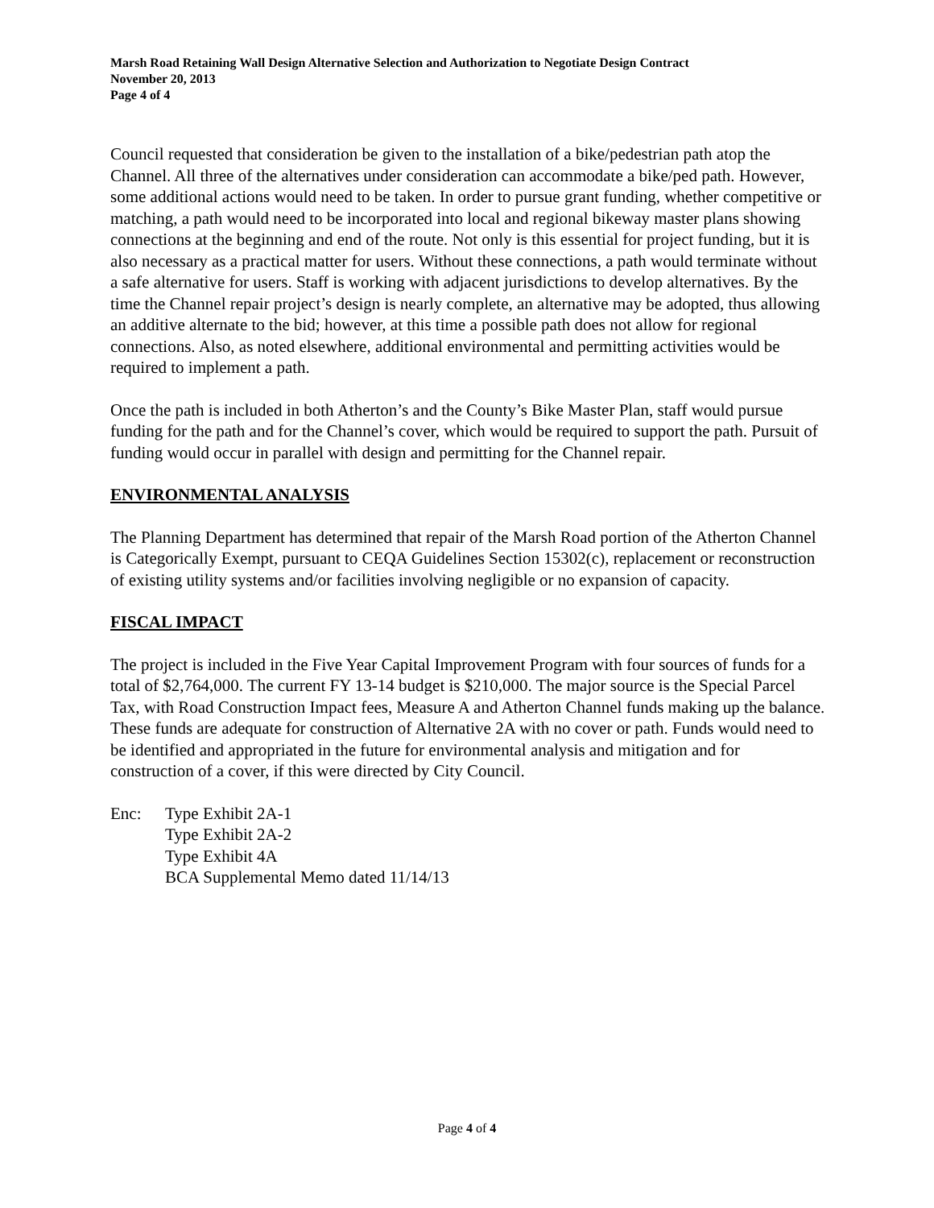Marsh Road Retaining Wall Design Alternative Selection and Authorization to Negotiate Design Contract
November 20, 2013
Page 4 of 4
Council requested that consideration be given to the installation of a bike/pedestrian path atop the Channel. All three of the alternatives under consideration can accommodate a bike/ped path. However, some additional actions would need to be taken. In order to pursue grant funding, whether competitive or matching, a path would need to be incorporated into local and regional bikeway master plans showing connections at the beginning and end of the route. Not only is this essential for project funding, but it is also necessary as a practical matter for users. Without these connections, a path would terminate without a safe alternative for users. Staff is working with adjacent jurisdictions to develop alternatives. By the time the Channel repair project’s design is nearly complete, an alternative may be adopted, thus allowing an additive alternate to the bid; however, at this time a possible path does not allow for regional connections. Also, as noted elsewhere, additional environmental and permitting activities would be required to implement a path.
Once the path is included in both Atherton’s and the County’s Bike Master Plan, staff would pursue funding for the path and for the Channel’s cover, which would be required to support the path. Pursuit of funding would occur in parallel with design and permitting for the Channel repair.
ENVIRONMENTAL ANALYSIS
The Planning Department has determined that repair of the Marsh Road portion of the Atherton Channel is Categorically Exempt, pursuant to CEQA Guidelines Section 15302(c), replacement or reconstruction of existing utility systems and/or facilities involving negligible or no expansion of capacity.
FISCAL IMPACT
The project is included in the Five Year Capital Improvement Program with four sources of funds for a total of $2,764,000. The current FY 13-14 budget is $210,000. The major source is the Special Parcel Tax, with Road Construction Impact fees, Measure A and Atherton Channel funds making up the balance. These funds are adequate for construction of Alternative 2A with no cover or path. Funds would need to be identified and appropriated in the future for environmental analysis and mitigation and for construction of a cover, if this were directed by City Council.
Enc: Type Exhibit 2A-1
Type Exhibit 2A-2
Type Exhibit 4A
BCA Supplemental Memo dated 11/14/13
Page 4 of 4